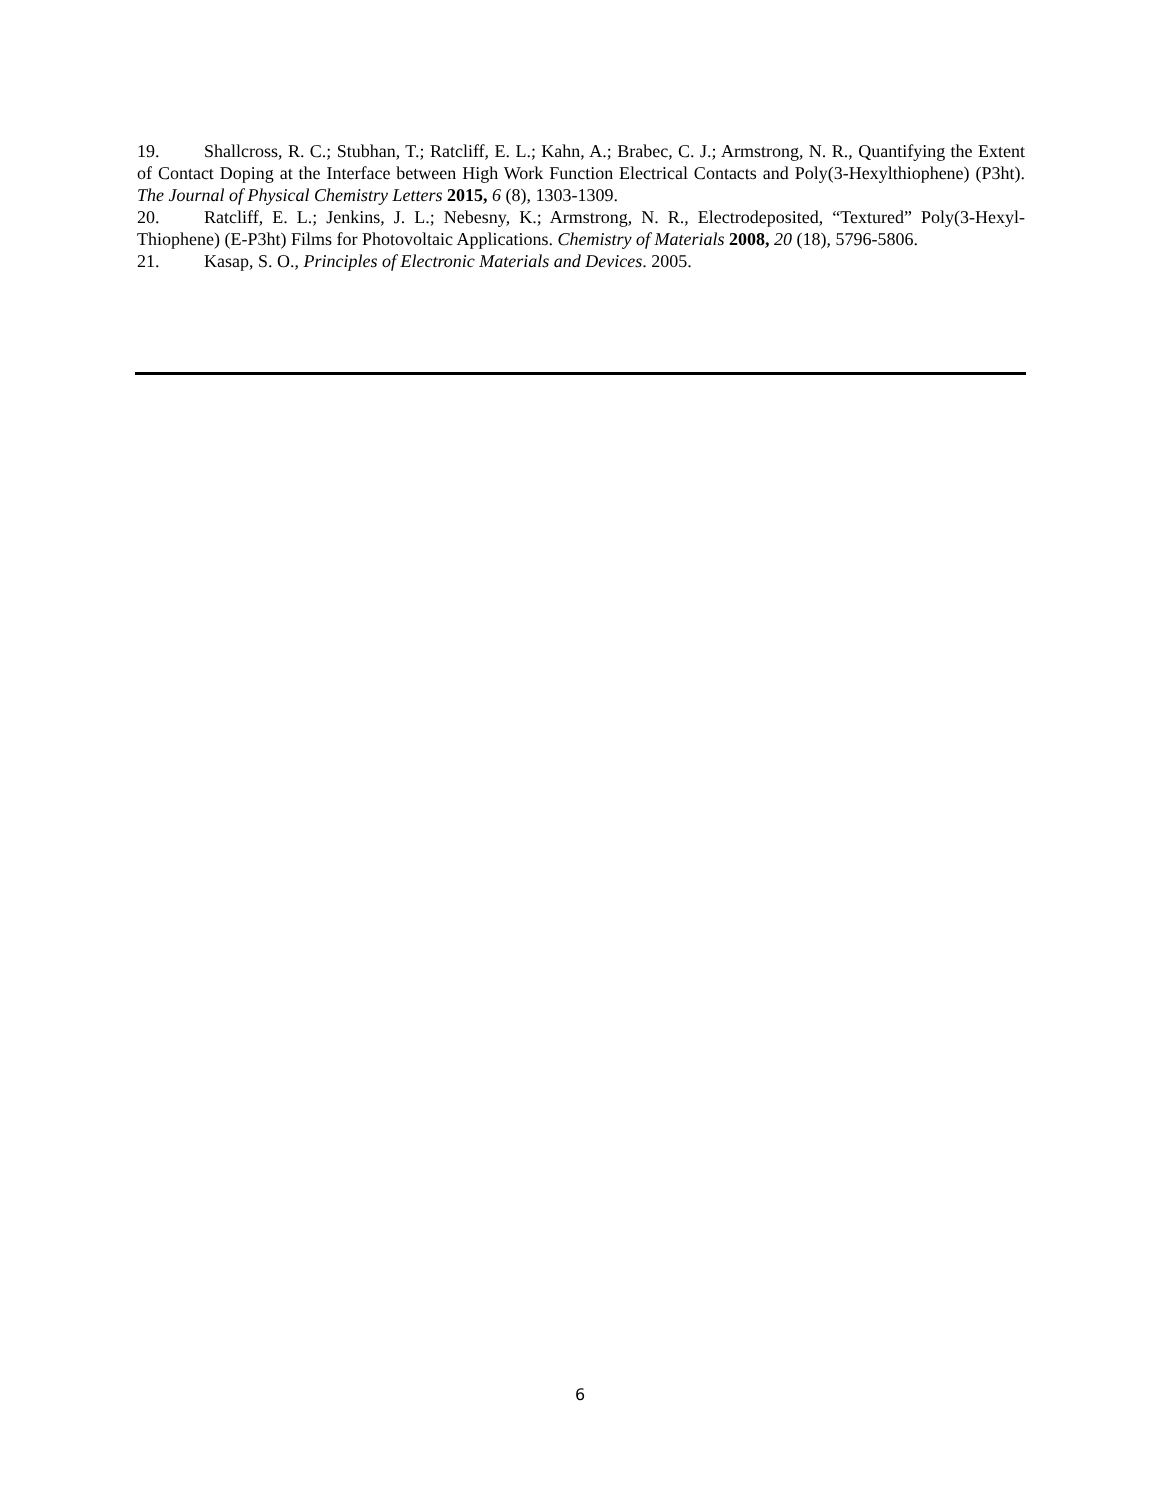19. Shallcross, R. C.; Stubhan, T.; Ratcliff, E. L.; Kahn, A.; Brabec, C. J.; Armstrong, N. R., Quantifying the Extent of Contact Doping at the Interface between High Work Function Electrical Contacts and Poly(3-Hexylthiophene) (P3ht). The Journal of Physical Chemistry Letters 2015, 6 (8), 1303-1309.
20. Ratcliff, E. L.; Jenkins, J. L.; Nebesny, K.; Armstrong, N. R., Electrodeposited, “Textured” Poly(3-Hexyl-Thiophene) (E-P3ht) Films for Photovoltaic Applications. Chemistry of Materials 2008, 20 (18), 5796-5806.
21. Kasap, S. O., Principles of Electronic Materials and Devices. 2005.
6